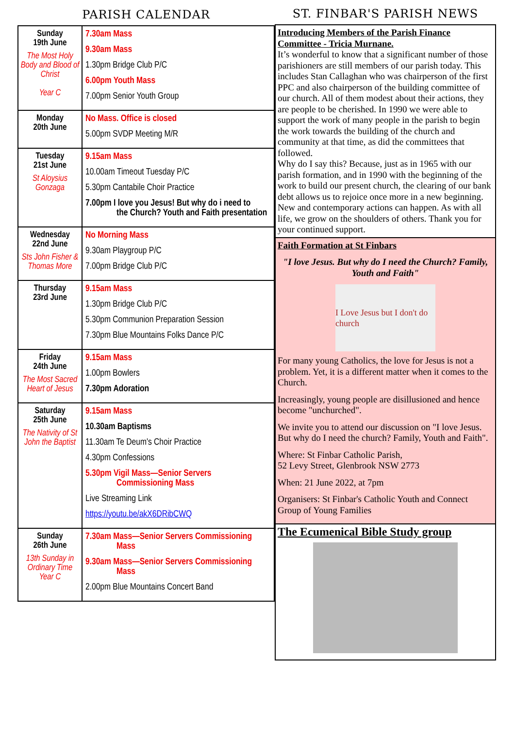PARISH CALENDAR
| Sunday 19th June The Most Holy Body and Blood of Christ Year C | 7.30am Mass 9.30am Mass 1.30pm Bridge Club P/C 6.00pm Youth Mass 7.00pm Senior Youth Group |
| Monday 20th June | No Mass. Office is closed 5.00pm SVDP Meeting M/R |
| Tuesday 21st June St Aloysius Gonzaga | 9.15am Mass 10.00am Timeout Tuesday P/C 5.30pm Cantabile Choir Practice 7.00pm I love you Jesus! But why do i need to the Church? Youth and Faith presentation |
| Wednesday 22nd June Sts John Fisher & Thomas More | No Morning Mass 9.30am Playgroup P/C 7.00pm Bridge Club P/C |
| Thursday 23rd June | 9.15am Mass 1.30pm Bridge Club P/C 5.30pm Communion Preparation Session 7.30pm Blue Mountains Folks Dance P/C |
| Friday 24th June The Most Sacred Heart of Jesus | 9.15am Mass 1.00pm Bowlers 7.30pm Adoration |
| Saturday 25th June The Nativity of St John the Baptist | 9.15am Mass 10.30am Baptisms 11.30am Te Deum's Choir Practice 4.30pm Confessions 5.30pm Vigil Mass—Senior Servers Commissioning Mass Live Streaming Link https://youtu.be/akX6DRibCWQ |
| Sunday 26th June 13th Sunday in Ordinary Time Year C | 7.30am Mass—Senior Servers Commissioning Mass 9.30am Mass—Senior Servers Commissioning Mass 2.00pm Blue Mountains Concert Band |
ST. FINBAR'S PARISH NEWS
Introducing Members of the Parish Finance Committee - Tricia Murnane.
It’s wonderful to know that a significant number of those parishioners are still members of our parish today. This includes Stan Callaghan who was chairperson of the first PPC and also chairperson of the building committee of our church. All of them modest about their actions, they are people to be cherished. In 1990 we were able to support the work of many people in the parish to begin the work towards the building of the church and community at that time, as did the committees that followed.
Why do I say this? Because, just as in 1965 with our parish formation, and in 1990 with the beginning of the work to build our present church, the clearing of our bank debt allows us to rejoice once more in a new beginning. New and contemporary actions can happen. As with all life, we grow on the shoulders of others. Thank you for your continued support.
Faith Formation at St Finbars
"I love Jesus. But why do I need the Church? Family, Youth and Faith"
I Love Jesus but I don't do church
For many young Catholics, the love for Jesus is not a problem. Yet, it is a different matter when it comes to the Church.
Increasingly, young people are disillusioned and hence become "unchurched".
We invite you to attend our discussion on "I love Jesus. But why do I need the church? Family, Youth and Faith".
Where: St Finbar Catholic Parish,
52 Levy Street, Glenbrook NSW 2773
When: 21 June 2022, at 7pm
Organisers: St Finbar's Catholic Youth and Connect Group of Young Families
The Ecumenical Bible Study group